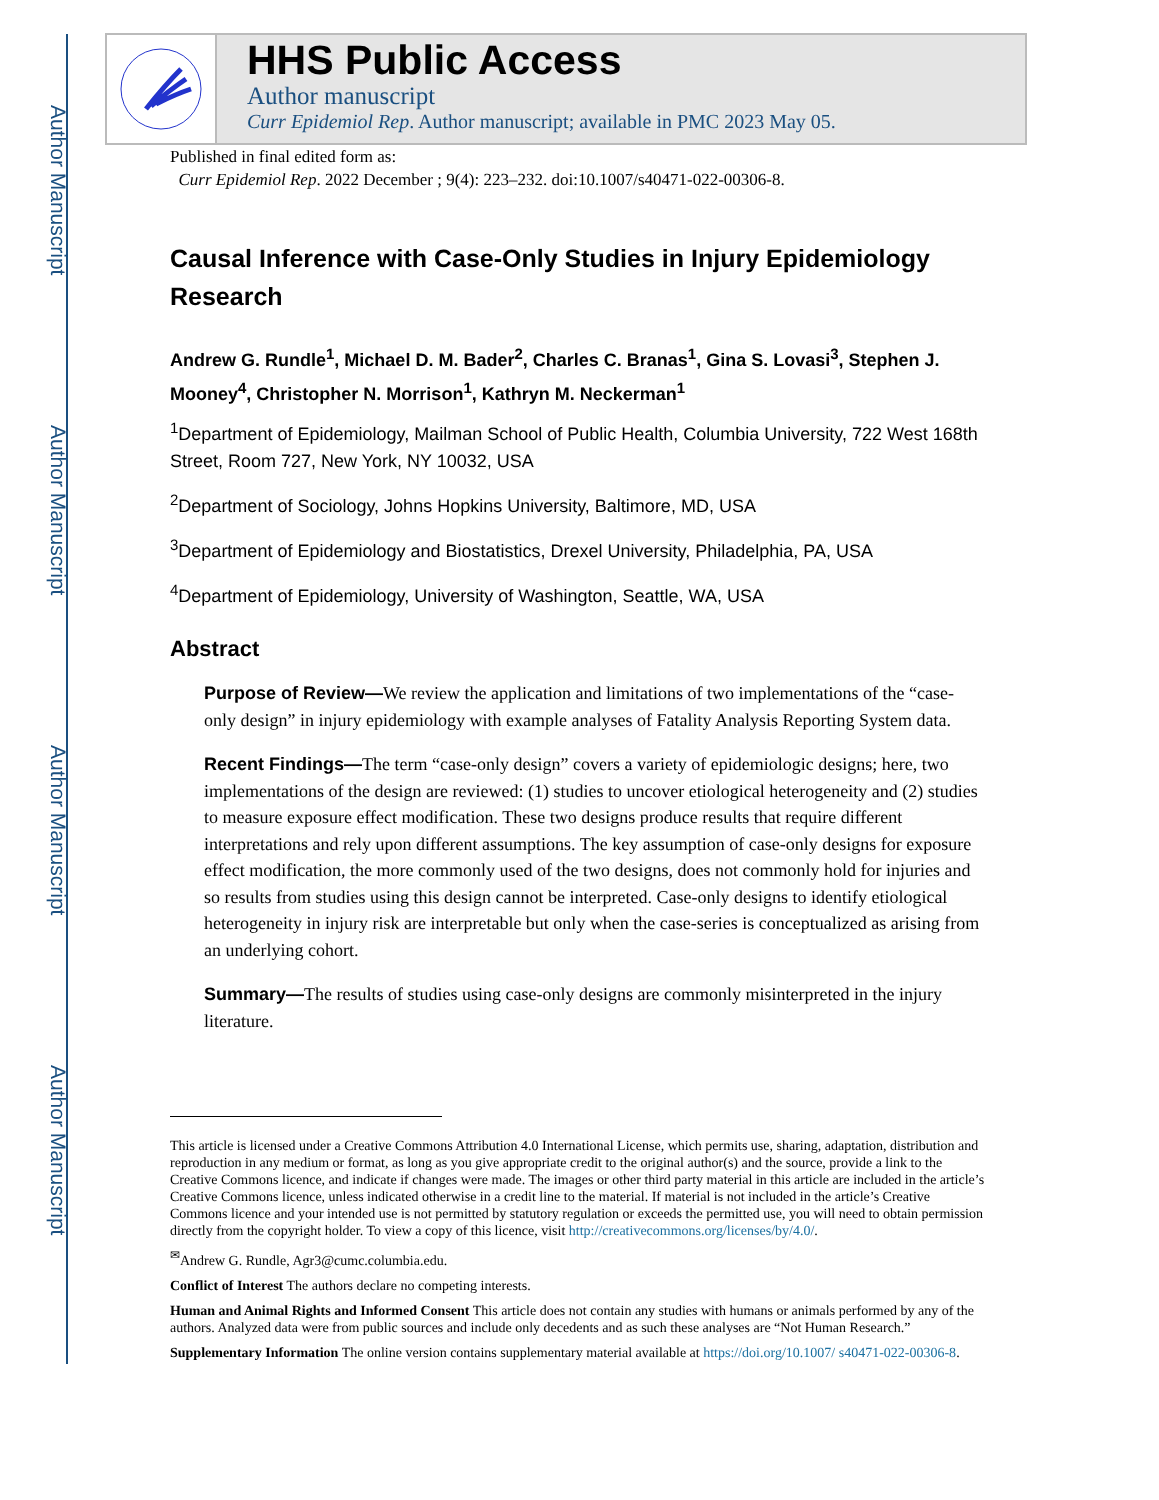Author Manuscript
Author Manuscript
Author Manuscript
Author Manuscript
HHS Public Access
Author manuscript
Curr Epidemiol Rep. Author manuscript; available in PMC 2023 May 05.
Published in final edited form as:
Curr Epidemiol Rep. 2022 December ; 9(4): 223–232. doi:10.1007/s40471-022-00306-8.
Causal Inference with Case-Only Studies in Injury Epidemiology Research
Andrew G. Rundle<sup>1</sup>, Michael D. M. Bader<sup>2</sup>, Charles C. Branas<sup>1</sup>, Gina S. Lovasi<sup>3</sup>, Stephen J. Mooney<sup>4</sup>, Christopher N. Morrison<sup>1</sup>, Kathryn M. Neckerman<sup>1</sup>
<sup>1</sup> Department of Epidemiology, Mailman School of Public Health, Columbia University, 722 West 168th Street, Room 727, New York, NY 10032, USA
<sup>2</sup> Department of Sociology, Johns Hopkins University, Baltimore, MD, USA
<sup>3</sup> Department of Epidemiology and Biostatistics, Drexel University, Philadelphia, PA, USA
<sup>4</sup> Department of Epidemiology, University of Washington, Seattle, WA, USA
Abstract
Purpose of Review—We review the application and limitations of two implementations of the “case-only design” in injury epidemiology with example analyses of Fatality Analysis Reporting System data.
Recent Findings—The term “case-only design” covers a variety of epidemiologic designs; here, two implementations of the design are reviewed: (1) studies to uncover etiological heterogeneity and (2) studies to measure exposure effect modification. These two designs produce results that require different interpretations and rely upon different assumptions. The key assumption of case-only designs for exposure effect modification, the more commonly used of the two designs, does not commonly hold for injuries and so results from studies using this design cannot be interpreted. Case-only designs to identify etiological heterogeneity in injury risk are interpretable but only when the case-series is conceptualized as arising from an underlying cohort.
Summary—The results of studies using case-only designs are commonly misinterpreted in the injury literature.
This article is licensed under a Creative Commons Attribution 4.0 International License, which permits use, sharing, adaptation, distribution and reproduction in any medium or format, as long as you give appropriate credit to the original author(s) and the source, provide a link to the Creative Commons licence, and indicate if changes were made. The images or other third party material in this article are included in the article’s Creative Commons licence, unless indicated otherwise in a credit line to the material. If material is not included in the article’s Creative Commons licence and your intended use is not permitted by statutory regulation or exceeds the permitted use, you will need to obtain permission directly from the copyright holder. To view a copy of this licence, visit http://creativecommons.org/licenses/by/4.0/.
<sup>✉</sup>Andrew G. Rundle, Agr3@cumc.columbia.edu.
Conflict of Interest The authors declare no competing interests.
Human and Animal Rights and Informed Consent This article does not contain any studies with humans or animals performed by any of the authors. Analyzed data were from public sources and include only decedents and as such these analyses are “Not Human Research.”
Supplementary Information The online version contains supplementary material available at https://doi.org/10.1007/ s40471-022-00306-8.